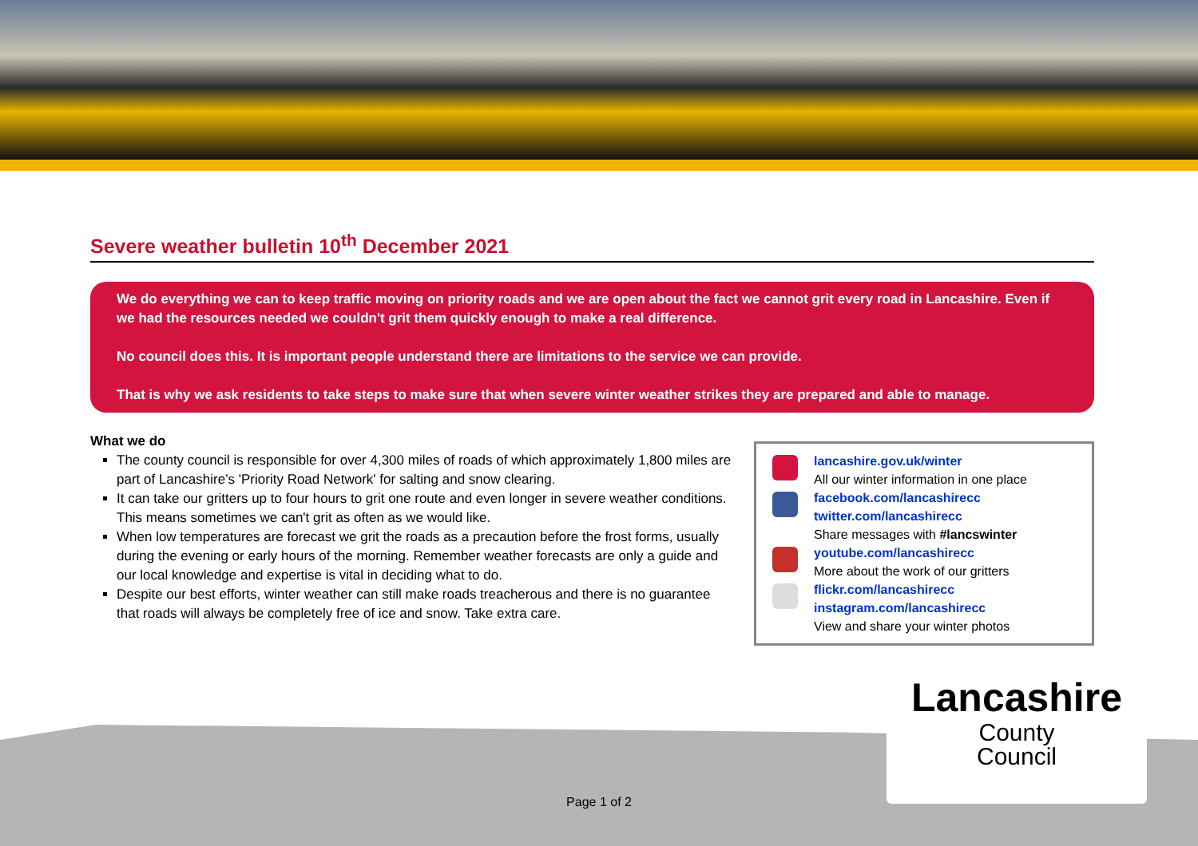Severe weather bulletin 10<sup>th</sup> December 2021
We do everything we can to keep traffic moving on priority roads and we are open about the fact we cannot grit every road in Lancashire. Even if we had the resources needed we couldn't grit them quickly enough to make a real difference.
No council does this. It is important people understand there are limitations to the service we can provide.
That is why we ask residents to take steps to make sure that when severe winter weather strikes they are prepared and able to manage.
What we do
The county council is responsible for over 4,300 miles of roads of which approximately 1,800 miles are part of Lancashire’s 'Priority Road Network' for salting and snow clearing.
It can take our gritters up to four hours to grit one route and even longer in severe weather conditions. This means sometimes we can't grit as often as we would like.
When low temperatures are forecast we grit the roads as a precaution before the frost forms, usually during the evening or early hours of the morning. Remember weather forecasts are only a guide and our local knowledge and expertise is vital in deciding what to do.
Despite our best efforts, winter weather can still make roads treacherous and there is no guarantee that roads will always be completely free of ice and snow. Take extra care.
lancashire.gov.uk/winter
All our winter information in one place
facebook.com/lancashirecc
twitter.com/lancashirecc
Share messages with #lancswinter
youtube.com/lancashirecc
More about the work of our gritters
flickr.com/lancashirecc
instagram.com/lancashirecc
View and share your winter photos
Lancashire
County
Council
Page 1 of 2